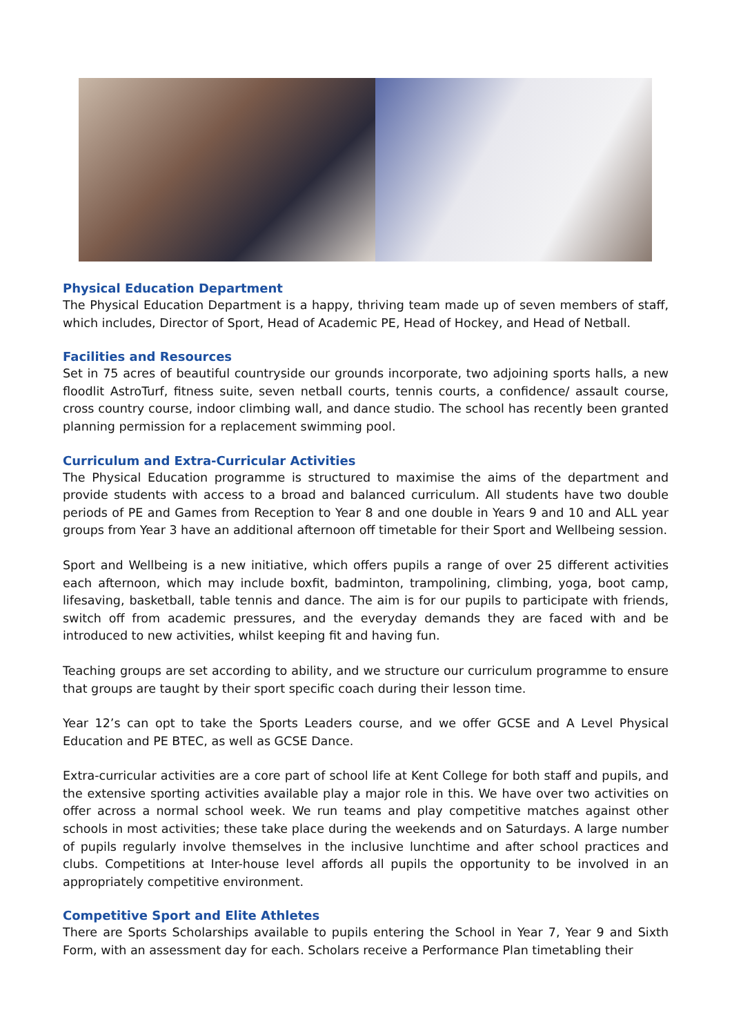Physical Education Department
The Physical Education Department is a happy, thriving team made up of seven members of staff, which includes, Director of Sport, Head of Academic PE, Head of Hockey, and Head of Netball.
Facilities and Resources
Set in 75 acres of beautiful countryside our grounds incorporate, two adjoining sports halls, a new floodlit AstroTurf, fitness suite, seven netball courts, tennis courts, a confidence/ assault course, cross country course, indoor climbing wall, and dance studio. The school has recently been granted planning permission for a replacement swimming pool.
Curriculum and Extra-Curricular Activities
The Physical Education programme is structured to maximise the aims of the department and provide students with access to a broad and balanced curriculum. All students have two double periods of PE and Games from Reception to Year 8 and one double in Years 9 and 10 and ALL year groups from Year 3 have an additional afternoon off timetable for their Sport and Wellbeing session.
Sport and Wellbeing is a new initiative, which offers pupils a range of over 25 different activities each afternoon, which may include boxfit, badminton, trampolining, climbing, yoga, boot camp, lifesaving, basketball, table tennis and dance. The aim is for our pupils to participate with friends, switch off from academic pressures, and the everyday demands they are faced with and be introduced to new activities, whilst keeping fit and having fun.
Teaching groups are set according to ability, and we structure our curriculum programme to ensure that groups are taught by their sport specific coach during their lesson time.
Year 12’s can opt to take the Sports Leaders course, and we offer GCSE and A Level Physical Education and PE BTEC, as well as GCSE Dance.
Extra-curricular activities are a core part of school life at Kent College for both staff and pupils, and the extensive sporting activities available play a major role in this. We have over two activities on offer across a normal school week. We run teams and play competitive matches against other schools in most activities; these take place during the weekends and on Saturdays. A large number of pupils regularly involve themselves in the inclusive lunchtime and after school practices and clubs. Competitions at Inter-house level affords all pupils the opportunity to be involved in an appropriately competitive environment.
Competitive Sport and Elite Athletes
There are Sports Scholarships available to pupils entering the School in Year 7, Year 9 and Sixth Form, with an assessment day for each. Scholars receive a Performance Plan timetabling their